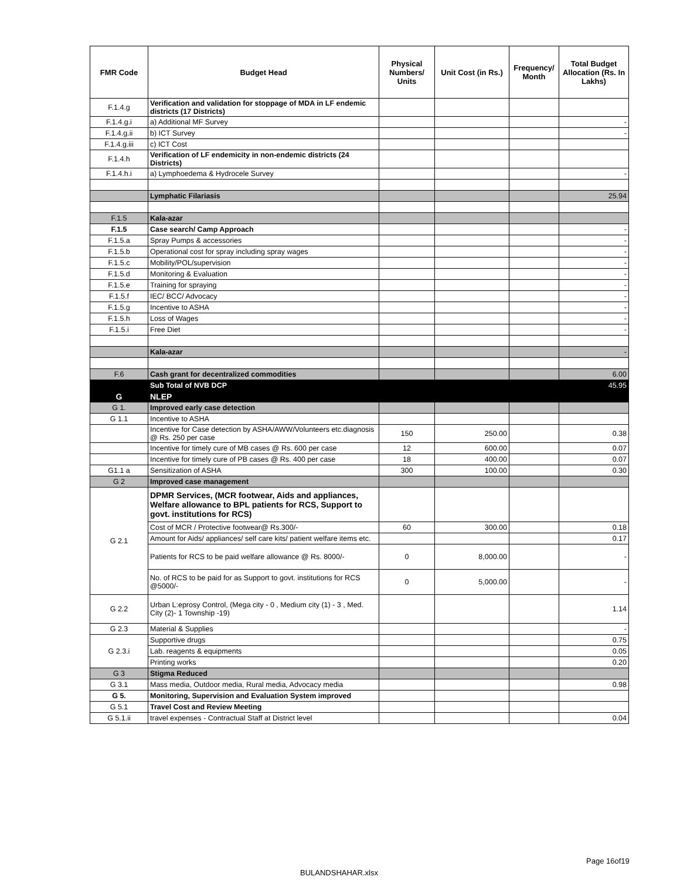| FMR Code | Budget Head | Physical Numbers/ Units | Unit Cost (in Rs.) | Frequency/ Month | Total Budget Allocation (Rs. In Lakhs) |
| --- | --- | --- | --- | --- | --- |
| F.1.4.g | Verification and validation for stoppage of MDA in LF endemic districts (17 Districts) | | | | |
| F.1.4.g.i | a) Additional MF Survey | | | | - |
| F.1.4.g.ii | b) ICT Survey | | | | - |
| F.1.4.g.iii | c) ICT Cost | | | | |
| F.1.4.h | Verification of LF endemicity in non-endemic districts (24 Districts) | | | | |
| F.1.4.h.i | a) Lymphoedema & Hydrocele Survey | | | | - |
| | Lymphatic Filariasis | | | | 25.94 |
| F.1.5 | Kala-azar | | | | |
| F.1.5 | Case search/ Camp Approach | | | | - |
| F.1.5.a | Spray Pumps & accessories | | | | - |
| F.1.5.b | Operational cost for spray including spray wages | | | | - |
| F.1.5.c | Mobility/POL/supervision | | | | - |
| F.1.5.d | Monitoring & Evaluation | | | | - |
| F.1.5.e | Training for spraying | | | | - |
| F.1.5.f | IEC/ BCC/ Advocacy | | | | - |
| F.1.5.g | Incentive to ASHA | | | | - |
| F.1.5.h | Loss of Wages | | | | - |
| F.1.5.i | Free Diet | | | | - |
| | Kala-azar | | | | - |
| F.6 | Cash grant for decentralized commodities | | | | 6.00 |
| | Sub Total of NVB DCP | | | | 45.95 |
| G | NLEP | | | | |
| G 1. | Improved early case detection | | | | |
| G 1.1 | Incentive to ASHA | | | | |
| | Incentive for Case detection by ASHA/AWW/Volunteers etc.diagnosis @ Rs. 250 per case | 150 | 250.00 | | 0.38 |
| | Incentive for timely cure of MB cases @ Rs. 600 per case | 12 | 600.00 | | 0.07 |
| | Incentive for timely cure of PB cases @ Rs. 400 per case | 18 | 400.00 | | 0.07 |
| G1.1 a | Sensitization of ASHA | 300 | 100.00 | | 0.30 |
| G 2 | Improved case management | | | | |
| G 2.1 | DPMR Services, (MCR footwear, Aids and appliances, Welfare allowance to BPL patients for RCS, Support to govt. institutions for RCS) | | | | |
| | Cost of MCR / Protective footwear@ Rs.300/- | 60 | 300.00 | | 0.18 |
| | Amount for Aids/ appliances/ self care kits/ patient welfare items etc. | | | | 0.17 |
| | Patients for RCS to be paid welfare allowance @ Rs. 8000/- | 0 | 8,000.00 | | - |
| | No. of RCS to be paid for as Support to govt. institutions for RCS @5000/- | 0 | 5,000.00 | | - |
| G 2.2 | Urban L:eprosy Control, (Mega city - 0 , Medium city (1) - 3 , Med. City (2)- 1 Township -19) | | | | 1.14 |
| G 2.3 | Material & Supplies | | | | - |
| G 2.3.i | Supportive drugs | | | | 0.75 |
| | Lab. reagents & equipments | | | | 0.05 |
| | Printing works | | | | 0.20 |
| G 3 | Stigma Reduced | | | | |
| G 3.1 | Mass media, Outdoor media, Rural media, Advocacy media | | | | 0.98 |
| G 5. | Monitoring, Supervision and Evaluation System improved | | | | |
| G 5.1 | Travel Cost and Review Meeting | | | | |
| G 5.1.ii | travel expenses - Contractual Staff at District level | | | | 0.04 |
Page 16of19
BULANDSHAHAR.xlsx